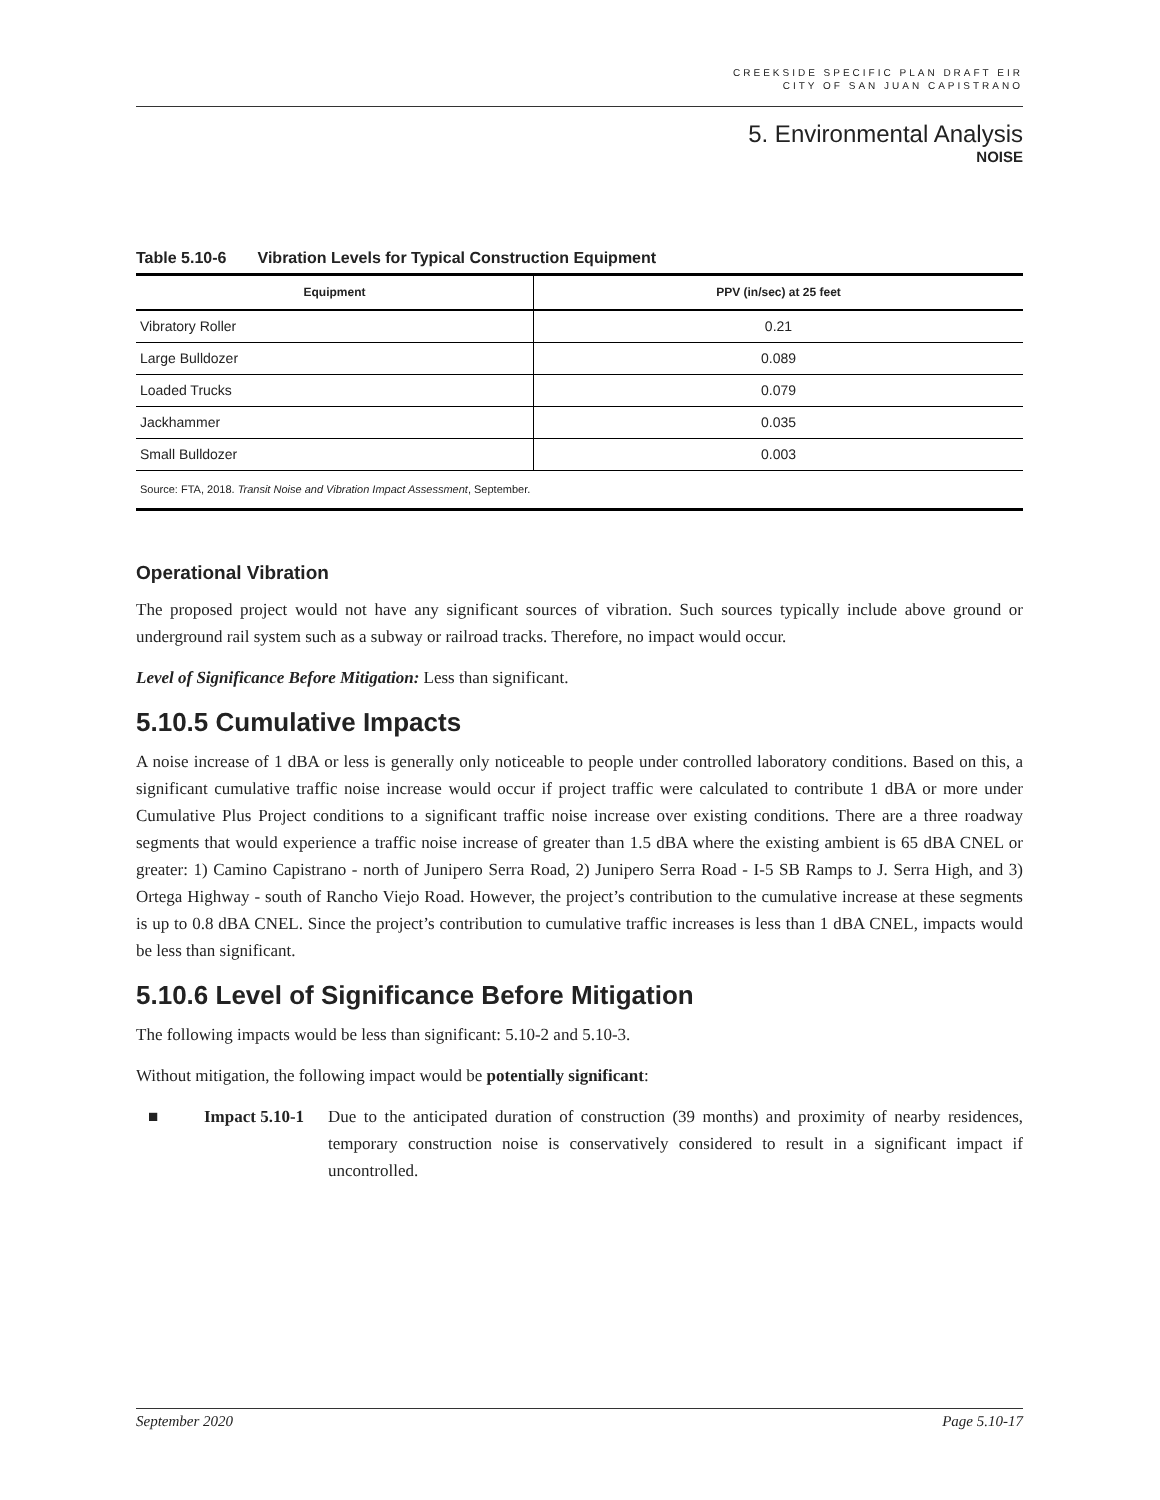CREEKSIDE SPECIFIC PLAN DRAFT EIR
CITY OF SAN JUAN CAPISTRANO
5. Environmental Analysis
NOISE
Table 5.10-6 Vibration Levels for Typical Construction Equipment
| Equipment | PPV (in/sec) at 25 feet |
| --- | --- |
| Vibratory Roller | 0.21 |
| Large Bulldozer | 0.089 |
| Loaded Trucks | 0.079 |
| Jackhammer | 0.035 |
| Small Bulldozer | 0.003 |
| Source: FTA, 2018. Transit Noise and Vibration Impact Assessment , September. | |
Operational Vibration
The proposed project would not have any significant sources of vibration. Such sources typically include above ground or underground rail system such as a subway or railroad tracks. Therefore, no impact would occur.
Level of Significance Before Mitigation: Less than significant.
5.10.5 Cumulative Impacts
A noise increase of 1 dBA or less is generally only noticeable to people under controlled laboratory conditions. Based on this, a significant cumulative traffic noise increase would occur if project traffic were calculated to contribute 1 dBA or more under Cumulative Plus Project conditions to a significant traffic noise increase over existing conditions. There are a three roadway segments that would experience a traffic noise increase of greater than 1.5 dBA where the existing ambient is 65 dBA CNEL or greater: 1) Camino Capistrano - north of Junipero Serra Road, 2) Junipero Serra Road - I-5 SB Ramps to J. Serra High, and 3) Ortega Highway - south of Rancho Viejo Road. However, the project’s contribution to the cumulative increase at these segments is up to 0.8 dBA CNEL. Since the project’s contribution to cumulative traffic increases is less than 1 dBA CNEL, impacts would be less than significant.
5.10.6 Level of Significance Before Mitigation
The following impacts would be less than significant: 5.10-2 and 5.10-3.
Without mitigation, the following impact would be potentially significant:
■ Impact 5.10-1
Due to the anticipated duration of construction (39 months) and proximity of nearby residences, temporary construction noise is conservatively considered to result in a significant impact if uncontrolled.
September 2020 Page 5.10-17